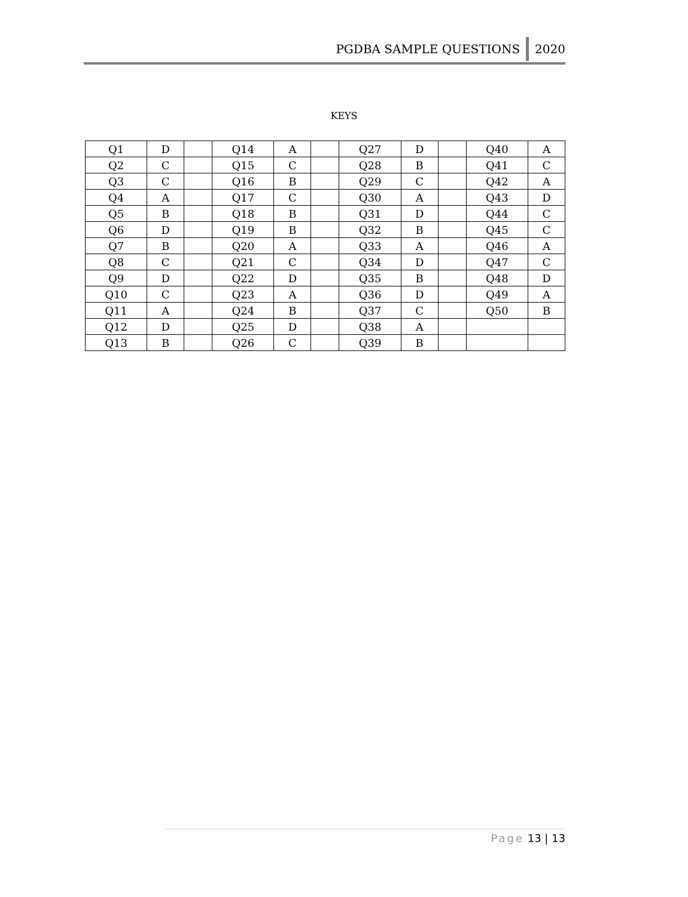PGDBA SAMPLE QUESTIONS
2020
KEYS
| Q1 | D | | Q14 | A | | Q27 | D | | Q40 | A |
| Q2 | C | | Q15 | C | | Q28 | B | | Q41 | C |
| Q3 | C | | Q16 | B | | Q29 | C | | Q42 | A |
| Q4 | A | | Q17 | C | | Q30 | A | | Q43 | D |
| Q5 | B | | Q18 | B | | Q31 | D | | Q44 | C |
| Q6 | D | | Q19 | B | | Q32 | B | | Q45 | C |
| Q7 | B | | Q20 | A | | Q33 | A | | Q46 | A |
| Q8 | C | | Q21 | C | | Q34 | D | | Q47 | C |
| Q9 | D | | Q22 | D | | Q35 | B | | Q48 | D |
| Q10 | C | | Q23 | A | | Q36 | D | | Q49 | A |
| Q11 | A | | Q24 | B | | Q37 | C | | Q50 | B |
| Q12 | D | | Q25 | D | | Q38 | A | | | |
| Q13 | B | | Q26 | C | | Q39 | B | | | |
Page 13 | 13